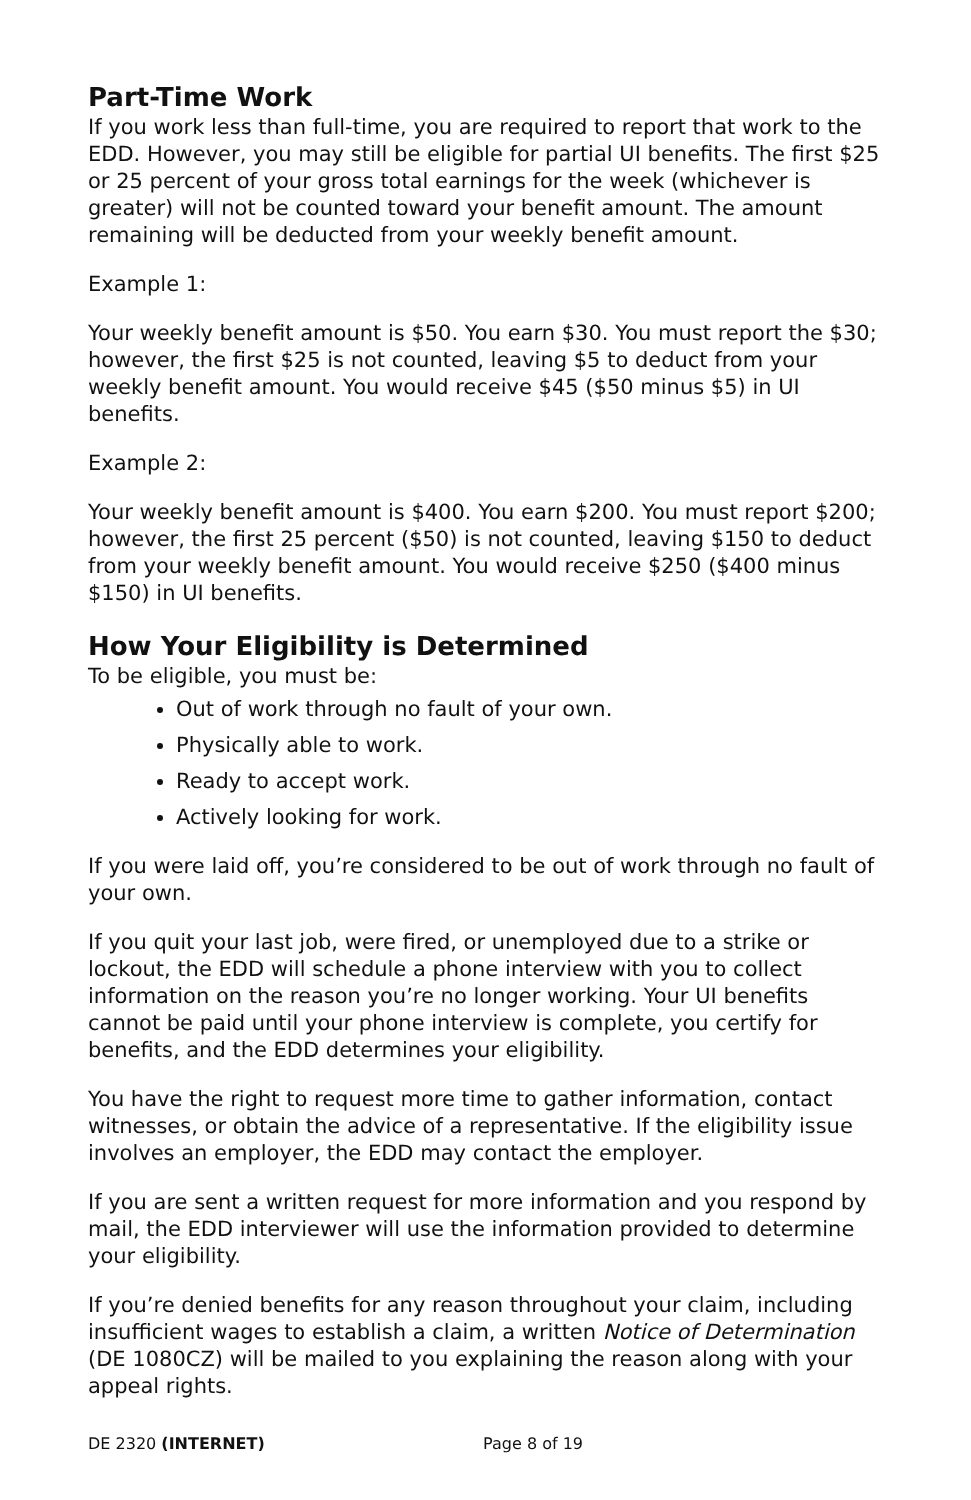Part-Time Work
If you work less than full-time, you are required to report that work to the EDD. However, you may still be eligible for partial UI benefits. The first $25 or 25 percent of your gross total earnings for the week (whichever is greater) will not be counted toward your benefit amount. The amount remaining will be deducted from your weekly benefit amount.
Example 1:
Your weekly benefit amount is $50. You earn $30. You must report the $30; however, the first $25 is not counted, leaving $5 to deduct from your weekly benefit amount. You would receive $45 ($50 minus $5) in UI benefits.
Example 2:
Your weekly benefit amount is $400. You earn $200. You must report $200; however, the first 25 percent ($50) is not counted, leaving $150 to deduct from your weekly benefit amount. You would receive $250 ($400 minus $150) in UI benefits.
How Your Eligibility is Determined
To be eligible, you must be:
Out of work through no fault of your own.
Physically able to work.
Ready to accept work.
Actively looking for work.
If you were laid off, you’re considered to be out of work through no fault of your own.
If you quit your last job, were fired, or unemployed due to a strike or lockout, the EDD will schedule a phone interview with you to collect information on the reason you’re no longer working. Your UI benefits cannot be paid until your phone interview is complete, you certify for benefits, and the EDD determines your eligibility.
You have the right to request more time to gather information, contact witnesses, or obtain the advice of a representative. If the eligibility issue involves an employer, the EDD may contact the employer.
If you are sent a written request for more information and you respond by mail, the EDD interviewer will use the information provided to determine your eligibility.
If you’re denied benefits for any reason throughout your claim, including insufficient wages to establish a claim, a written Notice of Determination (DE 1080CZ) will be mailed to you explaining the reason along with your appeal rights.
DE 2320 (INTERNET) Page 8 of 19